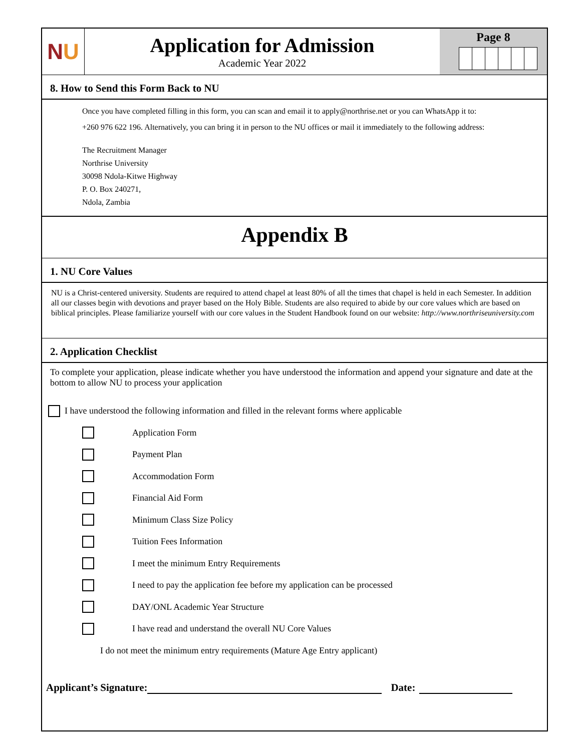N U
Application for Admission
Academic Year 2022
Page 8
8. How to Send this Form Back to NU
Once you have completed filling in this form, you can scan and email it to apply@northrise.net or you can WhatsApp it to:
+260 976 622 196. Alternatively, you can bring it in person to the NU offices or mail it immediately to the following address:
The Recruitment Manager
Northrise University
30098 Ndola-Kitwe Highway
P. O. Box 240271,
Ndola, Zambia
Appendix B
1. NU Core Values
NU is a Christ-centered university. Students are required to attend chapel at least 80% of all the times that chapel is held in each Semester. In addition all our classes begin with devotions and prayer based on the Holy Bible. Students are also required to abide by our core values which are based on biblical principles. Please familiarize yourself with our core values in the Student Handbook found on our website: http://www.northriseuniversity.com
2. Application Checklist
To complete your application, please indicate whether you have understood the information and append your signature and date at the bottom to allow NU to process your application
I have understood the following information and filled in the relevant forms where applicable
Application Form
Payment Plan
Accommodation Form
Financial Aid Form
Minimum Class Size Policy
Tuition Fees Information
I meet the minimum Entry Requirements
I need to pay the application fee before my application can be processed
DAY/ONL Academic Year Structure
I have read and understand the overall NU Core Values
I do not meet the minimum entry requirements (Mature Age Entry applicant)
Applicant’s Signature: Date: